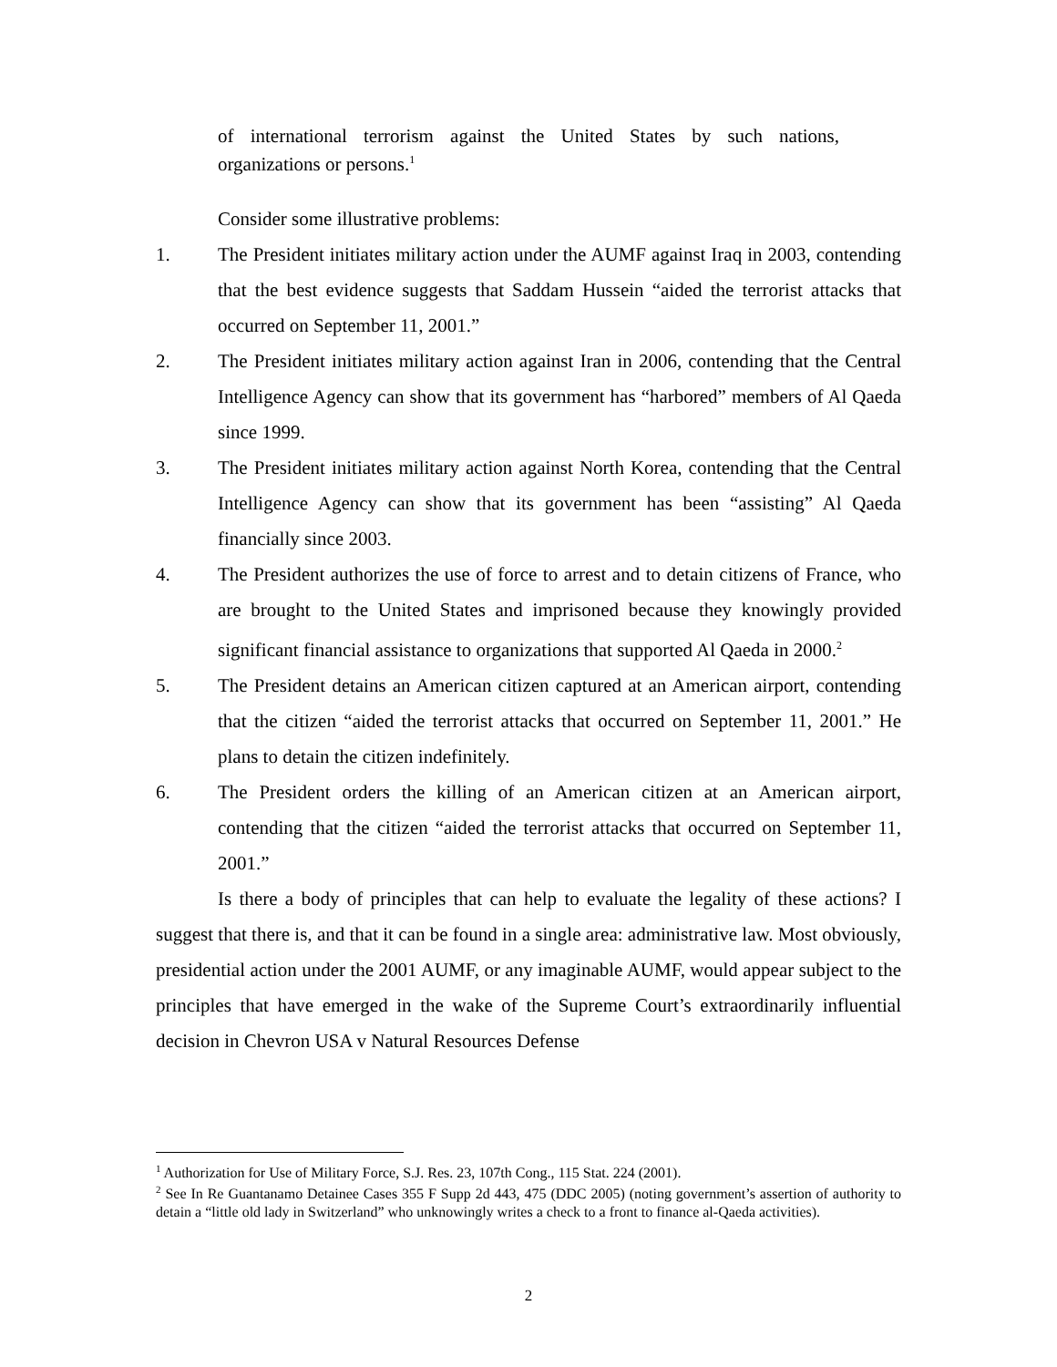of international terrorism against the United States by such nations, organizations or persons.<sup>1</sup>
Consider some illustrative problems:
1. The President initiates military action under the AUMF against Iraq in 2003, contending that the best evidence suggests that Saddam Hussein “aided the terrorist attacks that occurred on September 11, 2001.”
2. The President initiates military action against Iran in 2006, contending that the Central Intelligence Agency can show that its government has “harbored” members of Al Qaeda since 1999.
3. The President initiates military action against North Korea, contending that the Central Intelligence Agency can show that its government has been “assisting” Al Qaeda financially since 2003.
4. The President authorizes the use of force to arrest and to detain citizens of France, who are brought to the United States and imprisoned because they knowingly provided significant financial assistance to organizations that supported Al Qaeda in 2000.<sup>2</sup>
5. The President detains an American citizen captured at an American airport, contending that the citizen “aided the terrorist attacks that occurred on September 11, 2001.” He plans to detain the citizen indefinitely.
6. The President orders the killing of an American citizen at an American airport, contending that the citizen “aided the terrorist attacks that occurred on September 11, 2001.”
Is there a body of principles that can help to evaluate the legality of these actions? I suggest that there is, and that it can be found in a single area: administrative law. Most obviously, presidential action under the 2001 AUMF, or any imaginable AUMF, would appear subject to the principles that have emerged in the wake of the Supreme Court’s extraordinarily influential decision in Chevron USA v Natural Resources Defense
<sup>1</sup> Authorization for Use of Military Force, S.J. Res. 23, 107th Cong., 115 Stat. 224 (2001).
<sup>2</sup> See In Re Guantanamo Detainee Cases 355 F Supp 2d 443, 475 (DDC 2005) (noting government’s assertion of authority to detain a “little old lady in Switzerland” who unknowingly writes a check to a front to finance al-Qaeda activities).
2